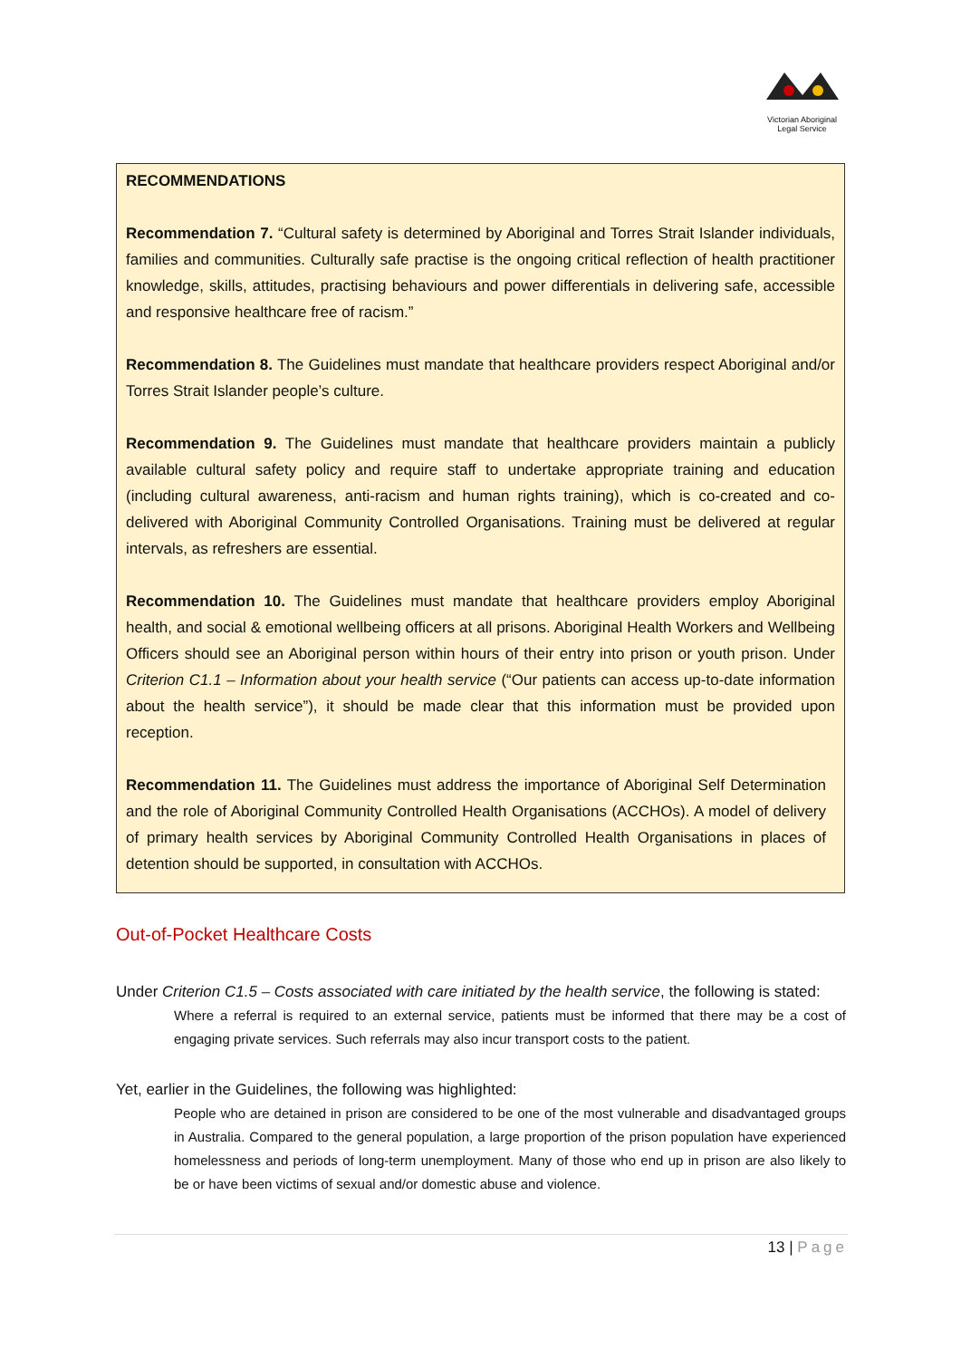Victorian Aboriginal
Legal Service
RECOMMENDATIONS
Recommendation 7. “Cultural safety is determined by Aboriginal and Torres Strait Islander individuals, families and communities. Culturally safe practise is the ongoing critical reflection of health practitioner knowledge, skills, attitudes, practising behaviours and power differentials in delivering safe, accessible and responsive healthcare free of racism.”
Recommendation 8. The Guidelines must mandate that healthcare providers respect Aboriginal and/or Torres Strait Islander people’s culture.
Recommendation 9. The Guidelines must mandate that healthcare providers maintain a publicly available cultural safety policy and require staff to undertake appropriate training and education (including cultural awareness, anti-racism and human rights training), which is co-created and co-delivered with Aboriginal Community Controlled Organisations. Training must be delivered at regular intervals, as refreshers are essential.
Recommendation 10. The Guidelines must mandate that healthcare providers employ Aboriginal health, and social & emotional wellbeing officers at all prisons. Aboriginal Health Workers and Wellbeing Officers should see an Aboriginal person within hours of their entry into prison or youth prison. Under Criterion C1.1 – Information about your health service (“Our patients can access up-to-date information about the health service”), it should be made clear that this information must be provided upon reception.
Recommendation 11. The Guidelines must address the importance of Aboriginal Self Determination and the role of Aboriginal Community Controlled Health Organisations (ACCHOs). A model of delivery of primary health services by Aboriginal Community Controlled Health Organisations in places of detention should be supported, in consultation with ACCHOs.
Out-of-Pocket Healthcare Costs
Under Criterion C1.5 – Costs associated with care initiated by the health service, the following is stated:
Where a referral is required to an external service, patients must be informed that there may be a cost of engaging private services. Such referrals may also incur transport costs to the patient.
Yet, earlier in the Guidelines, the following was highlighted:
People who are detained in prison are considered to be one of the most vulnerable and disadvantaged groups in Australia. Compared to the general population, a large proportion of the prison population have experienced homelessness and periods of long-term unemployment. Many of those who end up in prison are also likely to be or have been victims of sexual and/or domestic abuse and violence.
13 | Page